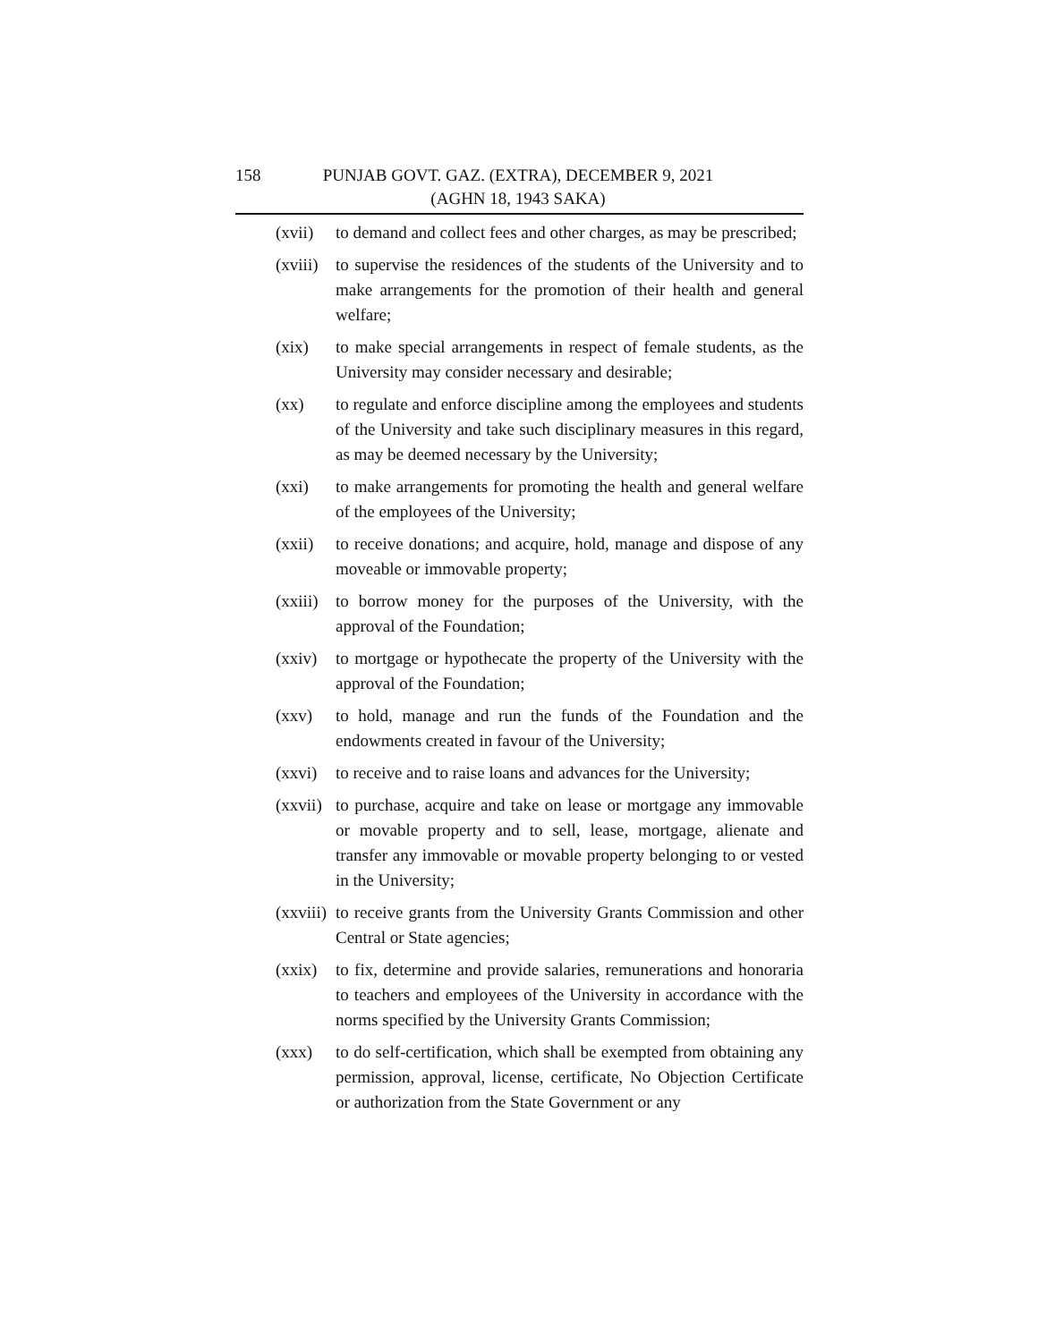158 PUNJAB GOVT. GAZ. (EXTRA), DECEMBER 9, 2021
(AGHN 18, 1943 SAKA)
(xvii)
to demand and collect fees and other charges, as may be prescribed;
(xviii)
to supervise the residences of the students of the University and to make arrangements for the promotion of their health and general welfare;
(xix) to make special arrangements in respect of female students, as the University may consider necessary and desirable;
(xx) to regulate and enforce discipline among the employees and students of the University and take such disciplinary measures in this regard, as may be deemed necessary by the University;
(xxi) to make arrangements for promoting the health and general welfare of the employees of the University;
(xxii)
to receive donations; and acquire, hold, manage and dispose of any moveable or immovable property;
(xxiii)
to borrow money for the purposes of the University, with the approval of the Foundation;
(xxiv)
to mortgage or hypothecate the property of the University with the approval of the Foundation;
(xxv) to hold, manage and run the funds of the Foundation and the endowments created in favour of the University;
(xxvi)
to receive and to raise loans and advances for the University;
(xxvii)
to purchase, acquire and take on lease or mortgage any immovable or movable property and to sell, lease, mortgage, alienate and transfer any immovable or movable property belonging to or vested in the University;
(xxviii)
to receive grants from the University Grants Commission and other Central or State agencies;
(xxix)
to fix, determine and provide salaries, remunerations and honoraria to teachers and employees of the University in accordance with the norms specified by the University Grants Commission;
(xxx) to do self-certification, which shall be exempted from obtaining any permission, approval, license, certificate, No Objection Certificate or authorization from the State Government or any